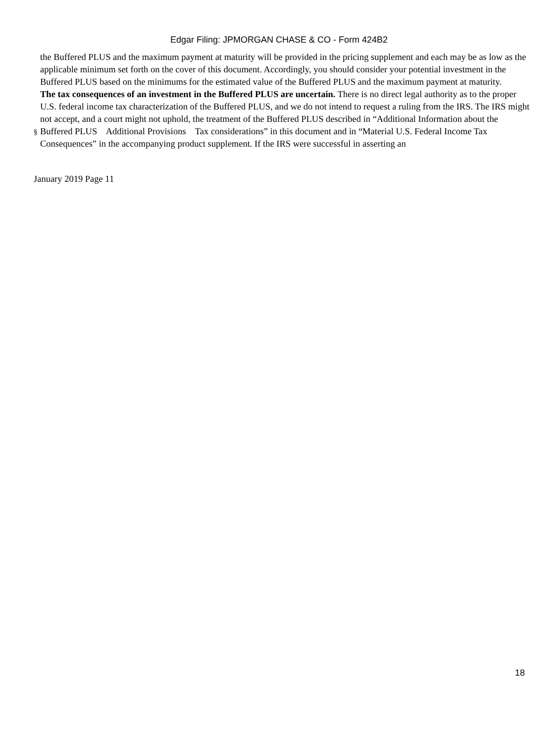Edgar Filing: JPMORGAN CHASE & CO - Form 424B2
the Buffered PLUS and the maximum payment at maturity will be provided in the pricing supplement and each may be as low as the applicable minimum set forth on the cover of this document. Accordingly, you should consider your potential investment in the Buffered PLUS based on the minimums for the estimated value of the Buffered PLUS and the maximum payment at maturity.
§
The tax consequences of an investment in the Buffered PLUS are uncertain. There is no direct legal authority as to the proper U.S. federal income tax characterization of the Buffered PLUS, and we do not intend to request a ruling from the IRS. The IRS might not accept, and a court might not uphold, the treatment of the Buffered PLUS described in “Additional Information about the Buffered PLUS Additional Provisions Tax considerations” in this document and in “Material U.S. Federal Income Tax Consequences” in the accompanying product supplement. If the IRS were successful in asserting an
January 2019 Page 11
18